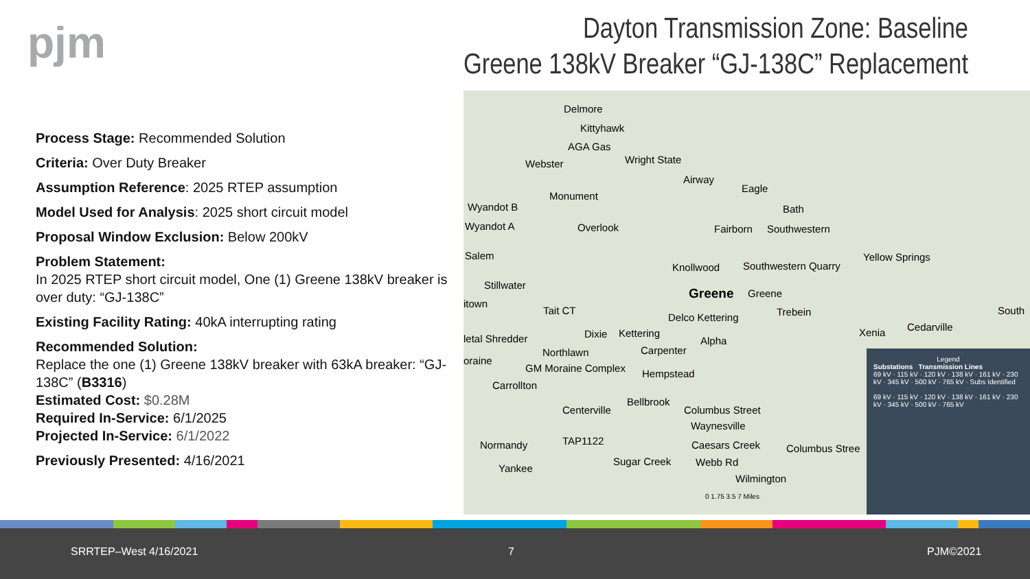pjm
Dayton Transmission Zone: Baseline
Greene 138kV Breaker “GJ-138C” Replacement
Process Stage: Recommended Solution
Criteria: Over Duty Breaker
Assumption Reference: 2025 RTEP assumption
Model Used for Analysis: 2025 short circuit model
Proposal Window Exclusion: Below 200kV
Problem Statement:
In 2025 RTEP short circuit model, One (1) Greene 138kV breaker is over duty: “GJ-138C”
Existing Facility Rating: 40kA interrupting rating
Recommended Solution:
Replace the one (1) Greene 138kV breaker with 63kA breaker: “GJ-138C” (B3316)
Estimated Cost: $0.28M
Required In-Service: 6/1/2025
Projected In-Service: 6/1/2022
Previously Presented: 4/16/2021
Delmore
Kittyhawk
AGA Gas
Webster Wright State
Airway
Eagle
Monument
Wyandot B Bath
Wyandot A Overlook Fairborn Southwestern
Salem Yellow Springs
Knollwood Southwestern Quarry
Stillwater
Greene Greene
itown
Tait CT Trebein South
Delco Kettering
Cedarville Xenia Dixie Kettering letal Shredder Alpha
Northlawn Carpenter
oraine
GM Moraine Complex Hempstead
Carrollton
Bellbrook
Centerville Columbus Street
Waynesville
TAP1122 Normandy Caesars Creek Columbus Stree
Sugar Creek Webb Rd
Yankee
Wilmington
0 1.75 3.5 7 Miles
Legend
Substations Transmission Lines
69 kV · 115 kV · 120 kV · 138 kV · 161 kV · 230 kV · 345 kV · 500 kV · 765 kV · Subs Identified
69 kV · 115 kV · 120 kV · 138 kV · 161 kV · 230 kV · 345 kV · 500 kV · 765 kV
SRRTEP–West 4/16/2021 7 PJM©2021